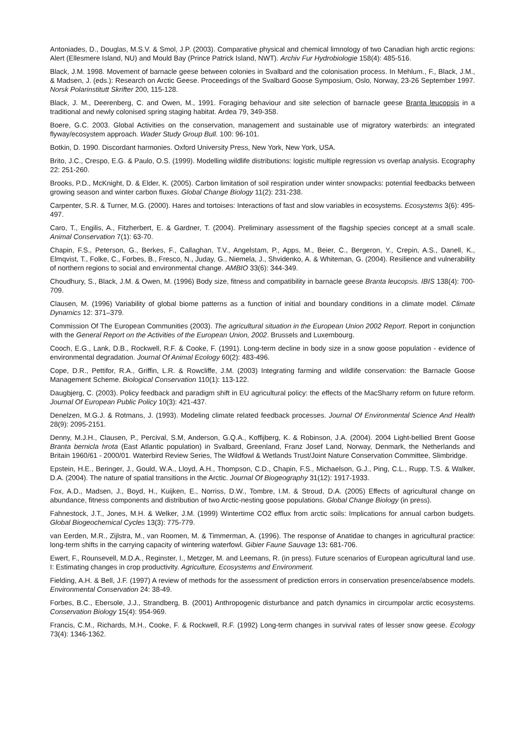Antoniades, D., Douglas, M.S.V. & Smol, J.P. (2003). Comparative physical and chemical limnology of two Canadian high arctic regions: Alert (Ellesmere Island, NU) and Mould Bay (Prince Patrick Island, NWT). Archiv Fur Hydrobiologie 158(4): 485-516.
Black, J.M. 1998. Movement of barnacle geese between colonies in Svalbard and the colonisation process. In Mehlum., F., Black, J.M., & Madsen, J. (eds.): Research on Arctic Geese. Proceedings of the Svalbard Goose Symposium, Oslo, Norway, 23-26 September 1997. Norsk Polarinstitutt Skrifter 200, 115-128.
Black, J. M., Deerenberg, C. and Owen, M., 1991. Foraging behaviour and site selection of barnacle geese Branta leucopsis in a traditional and newly colonised spring staging habitat. Ardea 79, 349-358.
Boere, G.C. 2003. Global Activities on the conservation, management and sustainable use of migratory waterbirds: an integrated flyway/ecosystem approach. Wader Study Group Bull. 100: 96-101.
Botkin, D. 1990. Discordant harmonies. Oxford University Press, New York, New York, USA.
Brito, J.C., Crespo, E.G. & Paulo, O.S. (1999). Modelling wildlife distributions: logistic multiple regression vs overlap analysis. Ecography 22: 251-260.
Brooks, P.D., McKnight, D. & Elder, K. (2005). Carbon limitation of soil respiration under winter snowpacks: potential feedbacks between growing season and winter carbon fluxes. Global Change Biology 11(2): 231-238.
Carpenter, S.R. & Turner, M.G. (2000). Hares and tortoises: Interactions of fast and slow variables in ecosystems. Ecosystems 3(6): 495-497.
Caro, T., Engilis, A., Fitzherbert, E. & Gardner, T. (2004). Preliminary assessment of the flagship species concept at a small scale. Animal Conservation 7(1): 63-70.
Chapin, F.S., Peterson, G., Berkes, F., Callaghan, T.V., Angelstam, P., Apps, M., Beier, C., Bergeron, Y., Crepin, A.S., Danell, K., Elmqvist, T., Folke, C., Forbes, B., Fresco, N., Juday, G., Niemela, J., Shvidenko, A. & Whiteman, G. (2004). Resilience and vulnerability of northern regions to social and environmental change. AMBIO 33(6): 344-349.
Choudhury, S., Black, J.M. & Owen, M. (1996) Body size, fitness and compatibility in barnacle geese Branta leucopsis. IBIS 138(4): 700-709.
Clausen, M. (1996) Variability of global biome patterns as a function of initial and boundary conditions in a climate model. Climate Dynamics 12: 371–379.
Commission Of The European Communities (2003). The agricultural situation in the European Union 2002 Report. Report in conjunction with the General Report on the Activities of the European Union, 2002. Brussels and Luxembourg.
Cooch, E.G., Lank, D.B., Rockwell, R.F. & Cooke, F. (1991). Long-term decline in body size in a snow goose population - evidence of environmental degradation. Journal Of Animal Ecology 60(2): 483-496.
Cope, D.R., Pettifor, R.A., Griffin, L.R. & Rowcliffe, J.M. (2003) Integrating farming and wildlife conservation: the Barnacle Goose Management Scheme. Biological Conservation 110(1): 113-122.
Daugbjerg, C. (2003). Policy feedback and paradigm shift in EU agricultural policy: the effects of the MacSharry reform on future reform. Journal Of European Public Policy 10(3): 421-437.
Denelzen, M.G.J. & Rotmans, J. (1993). Modeling climate related feedback processes. Journal Of Environmental Science And Health 28(9): 2095-2151.
Denny, M.J.H., Clausen, P., Percival, S.M, Anderson, G.Q.A., Koffijberg, K. & Robinson, J.A. (2004). 2004 Light-bellied Brent Goose Branta bernicla hrota (East Atlantic population) in Svalbard, Greenland, Franz Josef Land, Norway, Denmark, the Netherlands and Britain 1960/61 - 2000/01. Waterbird Review Series, The Wildfowl & Wetlands Trust/Joint Nature Conservation Committee, Slimbridge.
Epstein, H.E., Beringer, J., Gould, W.A., Lloyd, A.H., Thompson, C.D., Chapin, F.S., Michaelson, G.J., Ping, C.L., Rupp, T.S. & Walker, D.A. (2004). The nature of spatial transitions in the Arctic. Journal Of Biogeography 31(12): 1917-1933.
Fox, A.D., Madsen, J., Boyd, H., Kuijken, E., Norriss, D.W., Tombre, I.M. & Stroud, D.A. (2005) Effects of agricultural change on abundance, fitness components and distribution of two Arctic-nesting goose populations. Global Change Biology (in press).
Fahnestock, J.T., Jones, M.H. & Welker, J.M. (1999) Wintertime CO2 efflux from arctic soils: Implications for annual carbon budgets. Global Biogeochemical Cycles 13(3): 775-779.
van Eerden, M.R., Zijlstra, M., van Roomen, M. & Timmerman, A. (1996). The response of Anatidae to changes in agricultural practice: long-term shifts in the carrying capacity of wintering waterfowl. Gibier Faune Sauvage 13: 681-706.
Ewert, F., Rounsevell, M.D.A., Reginster, I., Metzger, M. and Leemans, R. (in press). Future scenarios of European agricultural land use. I: Estimating changes in crop productivity. Agriculture, Ecosystems and Environment.
Fielding, A.H. & Bell, J.F. (1997) A review of methods for the assessment of prediction errors in conservation presence/absence models. Environmental Conservation 24: 38-49.
Forbes, B.C., Ebersole, J.J., Strandberg, B. (2001) Anthropogenic disturbance and patch dynamics in circumpolar arctic ecosystems. Conservation Biology 15(4): 954-969.
Francis, C.M., Richards, M.H., Cooke, F. & Rockwell, R.F. (1992) Long-term changes in survival rates of lesser snow geese. Ecology 73(4): 1346-1362.